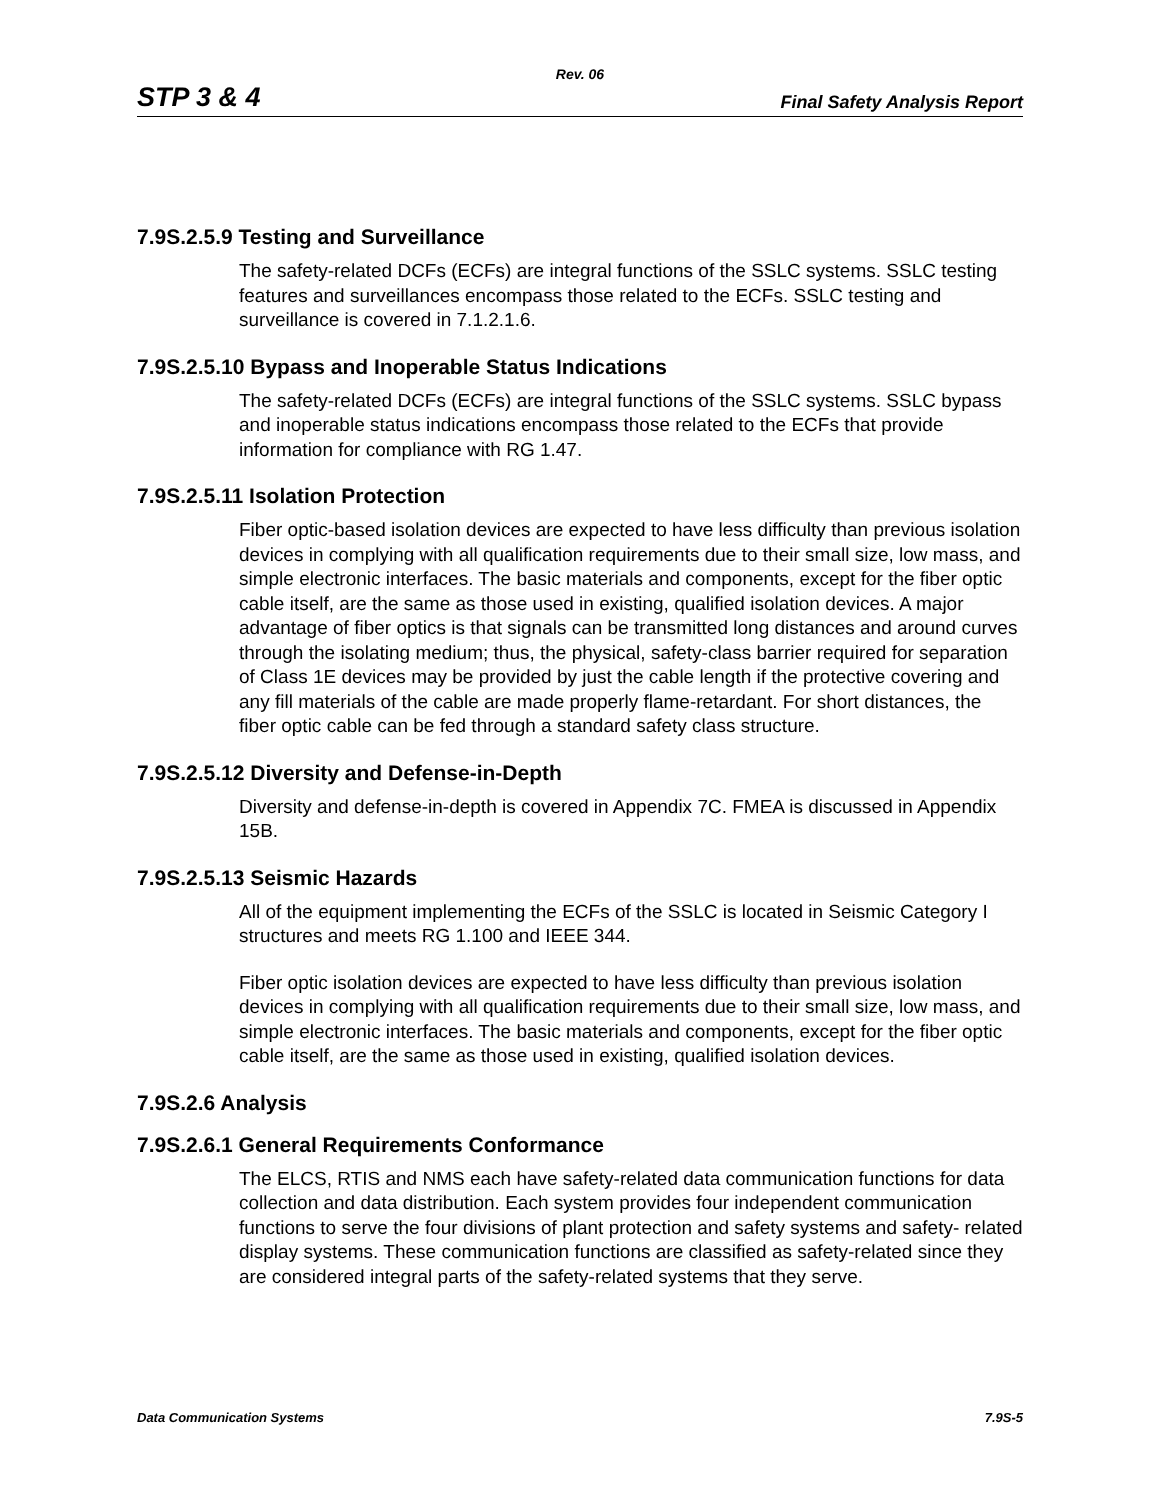Rev. 06
STP 3 & 4 Final Safety Analysis Report
7.9S.2.5.9 Testing and Surveillance
The safety-related DCFs (ECFs) are integral functions of the SSLC systems. SSLC testing features and surveillances encompass those related to the ECFs. SSLC testing and surveillance is covered in 7.1.2.1.6.
7.9S.2.5.10 Bypass and Inoperable Status Indications
The safety-related DCFs (ECFs) are integral functions of the SSLC systems. SSLC bypass and inoperable status indications encompass those related to the ECFs that provide information for compliance with RG 1.47.
7.9S.2.5.11 Isolation Protection
Fiber optic-based isolation devices are expected to have less difficulty than previous isolation devices in complying with all qualification requirements due to their small size, low mass, and simple electronic interfaces. The basic materials and components, except for the fiber optic cable itself, are the same as those used in existing, qualified isolation devices. A major advantage of fiber optics is that signals can be transmitted long distances and around curves through the isolating medium; thus, the physical, safety-class barrier required for separation of Class 1E devices may be provided by just the cable length if the protective covering and any fill materials of the cable are made properly flame-retardant. For short distances, the fiber optic cable can be fed through a standard safety class structure.
7.9S.2.5.12 Diversity and Defense-in-Depth
Diversity and defense-in-depth is covered in Appendix 7C. FMEA is discussed in Appendix 15B.
7.9S.2.5.13 Seismic Hazards
All of the equipment implementing the ECFs of the SSLC is located in Seismic Category I structures and meets RG 1.100 and IEEE 344.
Fiber optic isolation devices are expected to have less difficulty than previous isolation devices in complying with all qualification requirements due to their small size, low mass, and simple electronic interfaces. The basic materials and components, except for the fiber optic cable itself, are the same as those used in existing, qualified isolation devices.
7.9S.2.6 Analysis
7.9S.2.6.1 General Requirements Conformance
The ELCS, RTIS and NMS each have safety-related data communication functions for data collection and data distribution. Each system provides four independent communication functions to serve the four divisions of plant protection and safety systems and safety- related display systems. These communication functions are classified as safety-related since they are considered integral parts of the safety-related systems that they serve.
Data Communication Systems 7.9S-5